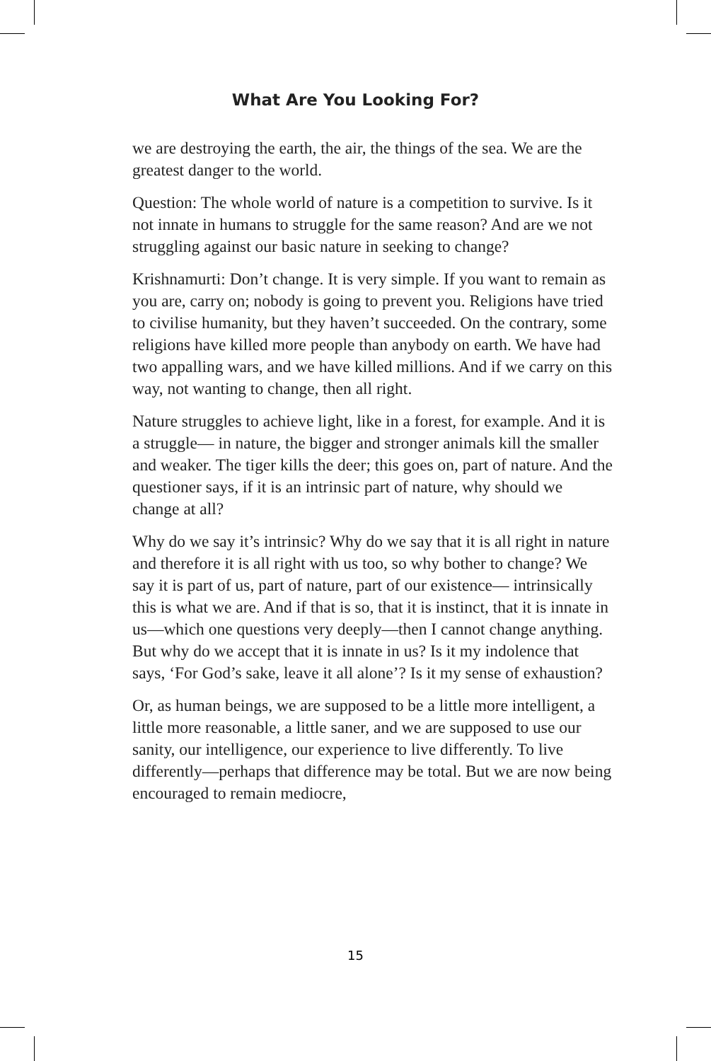What Are You Looking For?
we are destroying the earth, the air, the things of the sea. We are the greatest danger to the world.
Question: The whole world of nature is a competition to survive. Is it not innate in humans to struggle for the same reason? And are we not struggling against our basic nature in seeking to change?
Krishnamurti: Don’t change. It is very simple. If you want to remain as you are, carry on; nobody is going to prevent you. Religions have tried to civilise humanity, but they haven’t succeeded. On the contrary, some religions have killed more people than anybody on earth. We have had two appalling wars, and we have killed millions. And if we carry on this way, not wanting to change, then all right.
Nature struggles to achieve light, like in a forest, for example. And it is a struggle— in nature, the bigger and stronger animals kill the smaller and weaker. The tiger kills the deer; this goes on, part of nature. And the questioner says, if it is an intrinsic part of nature, why should we change at all?
Why do we say it’s intrinsic? Why do we say that it is all right in nature and therefore it is all right with us too, so why bother to change? We say it is part of us, part of nature, part of our existence— intrinsically this is what we are. And if that is so, that it is instinct, that it is innate in us—which one questions very deeply—then I cannot change anything. But why do we accept that it is innate in us? Is it my indolence that says, ‘For God’s sake, leave it all alone’? Is it my sense of exhaustion?
Or, as human beings, we are supposed to be a little more intelligent, a little more reasonable, a little saner, and we are supposed to use our sanity, our intelligence, our experience to live differently. To live differently—perhaps that difference may be total. But we are now being encouraged to remain mediocre,
15